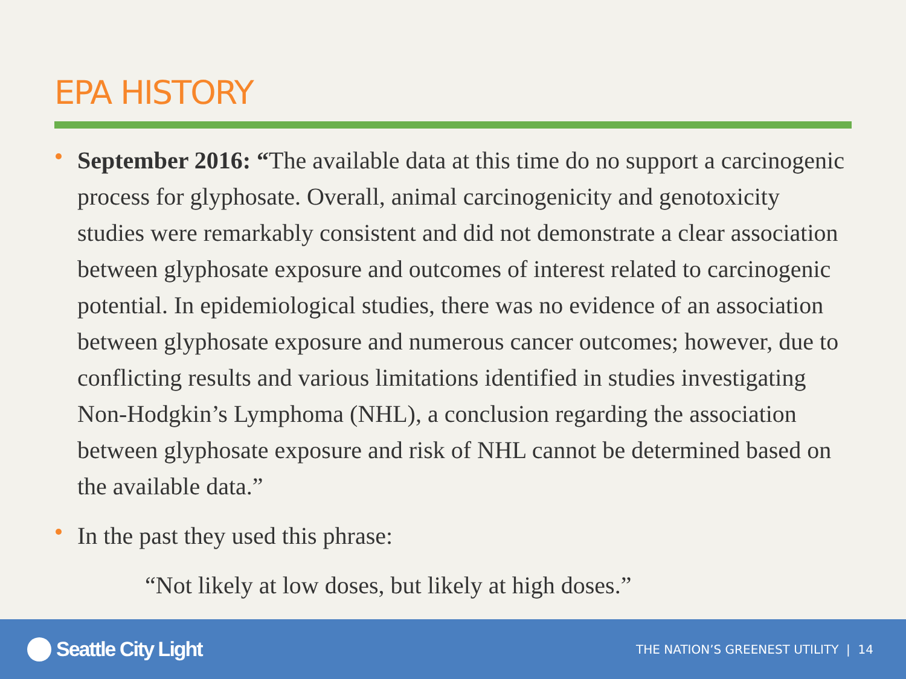EPA HISTORY
September 2016: “The available data at this time do no support a carcinogenic process for glyphosate. Overall, animal carcinogenicity and genotoxicity studies were remarkably consistent and did not demonstrate a clear association between glyphosate exposure and outcomes of interest related to carcinogenic potential. In epidemiological studies, there was no evidence of an association between glyphosate exposure and numerous cancer outcomes; however, due to conflicting results and various limitations identified in studies investigating Non-Hodgkin’s Lymphoma (NHL), a conclusion regarding the association between glyphosate exposure and risk of NHL cannot be determined based on the available data.”
In the past they used this phrase:
“Not likely at low doses, but likely at high doses.”
Seattle City Light
THE NATION’S GREENEST UTILITY | 14